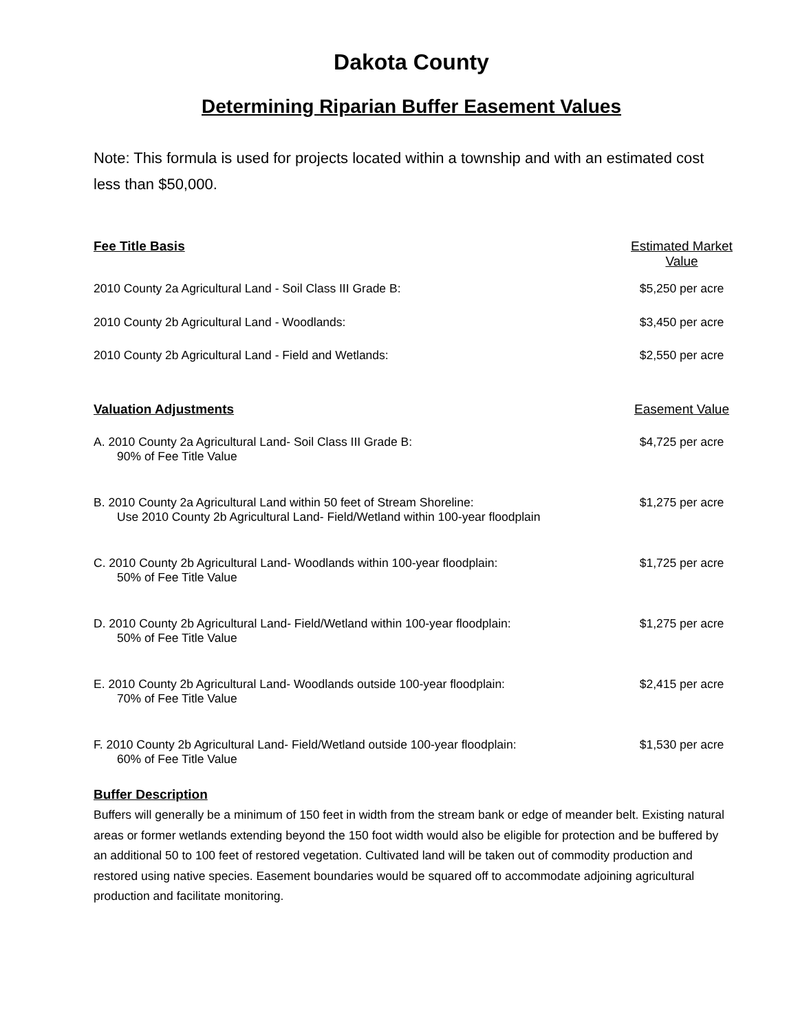Dakota County
Determining Riparian Buffer Easement Values
Note: This formula is used for projects located within a township and with an estimated cost less than $50,000.
| Fee Title Basis | Estimated Market Value |
| --- | --- |
| 2010 County 2a Agricultural Land - Soil Class III Grade B: | $5,250 per acre |
| 2010 County 2b Agricultural Land - Woodlands: | $3,450 per acre |
| 2010 County 2b Agricultural Land - Field and Wetlands: | $2,550 per acre |
| Valuation Adjustments | Easement Value |
| A. 2010 County 2a Agricultural Land- Soil Class III Grade B: 90% of Fee Title Value | $4,725 per acre |
| B. 2010 County 2a Agricultural Land within 50 feet of Stream Shoreline: Use 2010 County 2b Agricultural Land- Field/Wetland within 100-year floodplain | $1,275 per acre |
| C. 2010 County 2b Agricultural Land- Woodlands within 100-year floodplain: 50% of Fee Title Value | $1,725 per acre |
| D. 2010 County 2b Agricultural Land- Field/Wetland within 100-year floodplain: 50% of Fee Title Value | $1,275 per acre |
| E. 2010 County 2b Agricultural Land- Woodlands outside 100-year floodplain: 70% of Fee Title Value | $2,415 per acre |
| F. 2010 County 2b Agricultural Land- Field/Wetland outside 100-year floodplain: 60% of Fee Title Value | $1,530 per acre |
Buffer Description
Buffers will generally be a minimum of 150 feet in width from the stream bank or edge of meander belt. Existing natural areas or former wetlands extending beyond the 150 foot width would also be eligible for protection and be buffered by an additional 50 to 100 feet of restored vegetation. Cultivated land will be taken out of commodity production and restored using native species. Easement boundaries would be squared off to accommodate adjoining agricultural production and facilitate monitoring.